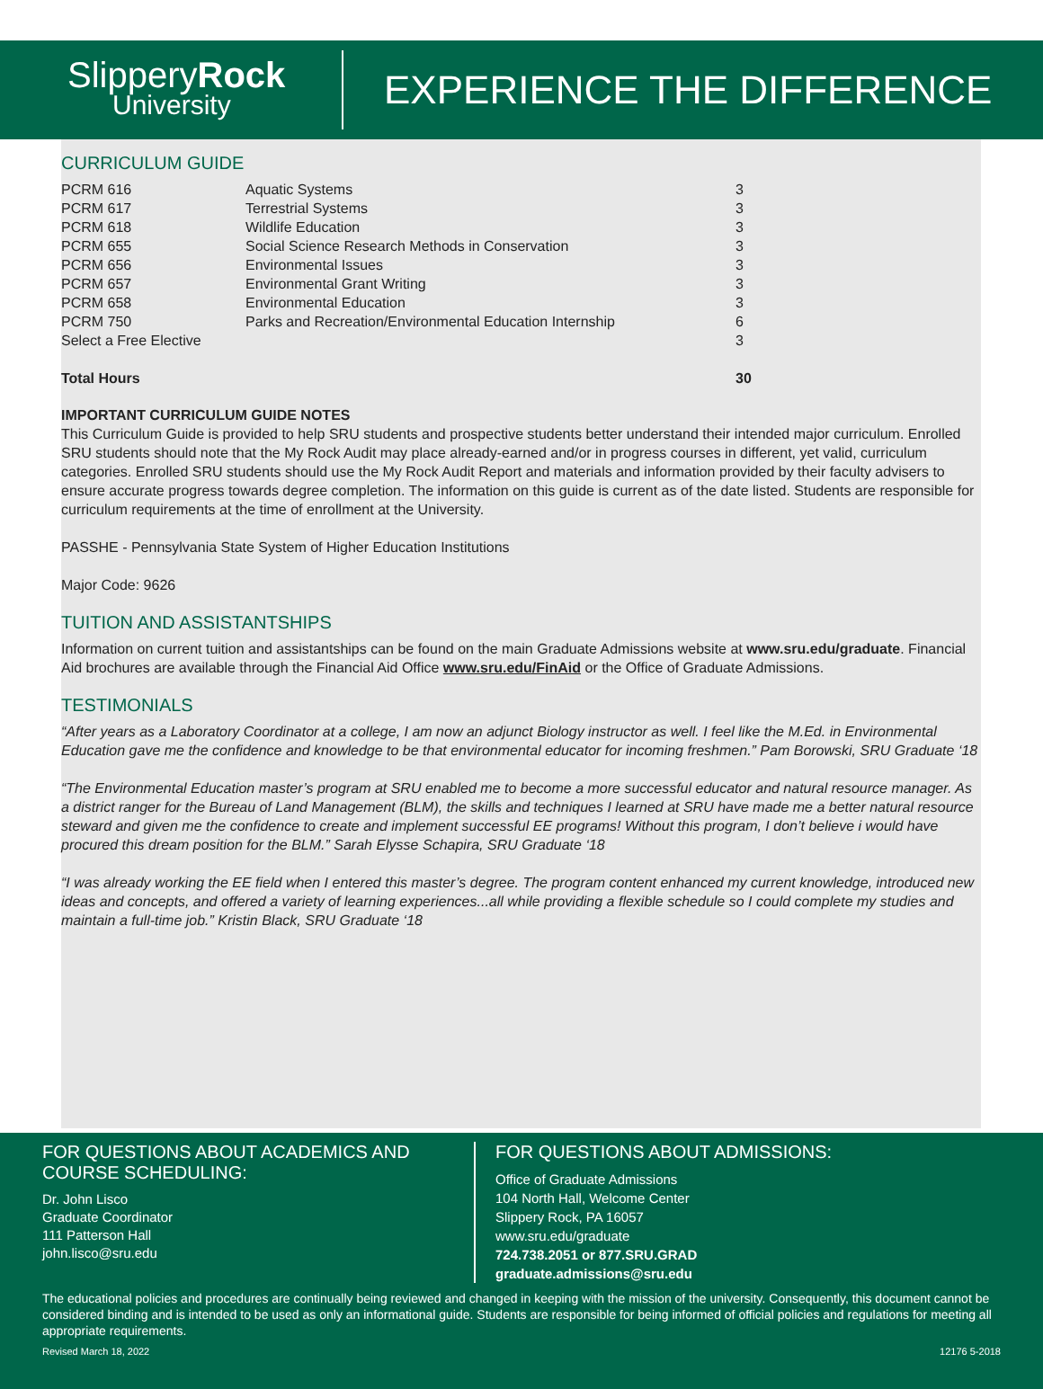SlipperyRock
University
EXPERIENCE THE DIFFERENCE
CURRICULUM GUIDE
| PCRM 616 | Aquatic Systems | 3 |
| PCRM 617 | Terrestrial Systems | 3 |
| PCRM 618 | Wildlife Education | 3 |
| PCRM 655 | Social Science Research Methods in Conservation | 3 |
| PCRM 656 | Environmental Issues | 3 |
| PCRM 657 | Environmental Grant Writing | 3 |
| PCRM 658 | Environmental Education | 3 |
| PCRM 750 | Parks and Recreation/Environmental Education Internship | 6 |
| Select a Free Elective | | 3 |
| Total Hours | | 30 |
IMPORTANT CURRICULUM GUIDE NOTES
This Curriculum Guide is provided to help SRU students and prospective students better understand their intended major curriculum. Enrolled SRU students should note that the My Rock Audit may place already-earned and/or in progress courses in different, yet valid, curriculum categories. Enrolled SRU students should use the My Rock Audit Report and materials and information provided by their faculty advisers to ensure accurate progress towards degree completion. The information on this guide is current as of the date listed. Students are responsible for curriculum requirements at the time of enrollment at the University.
PASSHE - Pennsylvania State System of Higher Education Institutions
Major Code: 9626
TUITION AND ASSISTANTSHIPS
Information on current tuition and assistantships can be found on the main Graduate Admissions website at www.sru.edu/graduate. Financial Aid brochures are available through the Financial Aid Office www.sru.edu/FinAid or the Office of Graduate Admissions.
TESTIMONIALS
“After years as a Laboratory Coordinator at a college, I am now an adjunct Biology instructor as well. I feel like the M.Ed. in Environmental Education gave me the confidence and knowledge to be that environmental educator for incoming freshmen.” Pam Borowski, SRU Graduate ‘18
“The Environmental Education master’s program at SRU enabled me to become a more successful educator and natural resource manager. As a district ranger for the Bureau of Land Management (BLM), the skills and techniques I learned at SRU have made me a better natural resource steward and given me the confidence to create and implement successful EE programs! Without this program, I don’t believe i would have procured this dream position for the BLM.” Sarah Elysse Schapira, SRU Graduate ‘18
“I was already working the EE field when I entered this master’s degree. The program content enhanced my current knowledge, introduced new ideas and concepts, and offered a variety of learning experiences...all while providing a flexible schedule so I could complete my studies and maintain a full-time job.” Kristin Black, SRU Graduate ‘18
FOR QUESTIONS ABOUT ACADEMICS AND COURSE SCHEDULING:
Dr. John Lisco
Graduate Coordinator
111 Patterson Hall
john.lisco@sru.edu
FOR QUESTIONS ABOUT ADMISSIONS:
Office of Graduate Admissions
104 North Hall, Welcome Center
Slippery Rock, PA 16057
www.sru.edu/graduate
724.738.2051 or 877.SRU.GRAD
graduate.admissions@sru.edu
The educational policies and procedures are continually being reviewed and changed in keeping with the mission of the university. Consequently, this document cannot be considered binding and is intended to be used as only an informational guide. Students are responsible for being informed of official policies and regulations for meeting all appropriate requirements.
Revised March 18, 2022 12176 5-2018